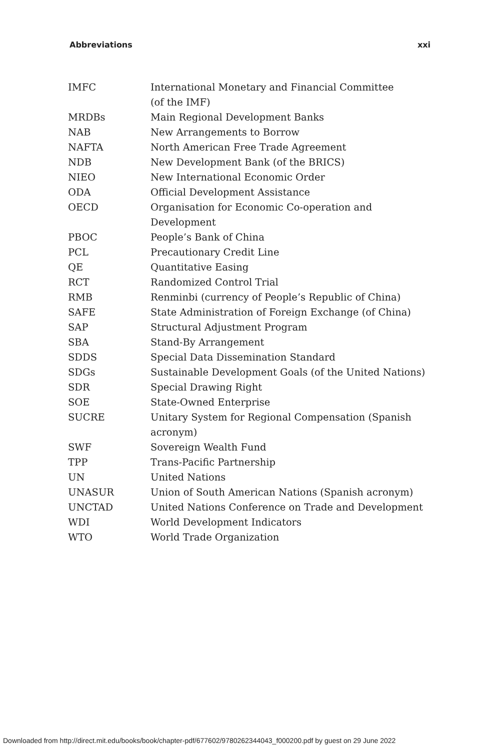Abbreviations xxi
| IMFC | International Monetary and Financial Committee (of the IMF) |
| MRDBs | Main Regional Development Banks |
| NAB | New Arrangements to Borrow |
| NAFTA | North American Free Trade Agreement |
| NDB | New Development Bank (of the BRICS) |
| NIEO | New International Economic Order |
| ODA | Official Development Assistance |
| OECD | Organisation for Economic Co-operation and Development |
| PBOC | People’s Bank of China |
| PCL | Precautionary Credit Line |
| QE | Quantitative Easing |
| RCT | Randomized Control Trial |
| RMB | Renminbi (currency of People’s Republic of China) |
| SAFE | State Administration of Foreign Exchange (of China) |
| SAP | Structural Adjustment Program |
| SBA | Stand-By Arrangement |
| SDDS | Special Data Dissemination Standard |
| SDGs | Sustainable Development Goals (of the United Nations) |
| SDR | Special Drawing Right |
| SOE | State-Owned Enterprise |
| SUCRE | Unitary System for Regional Compensation (Spanish acronym) |
| SWF | Sovereign Wealth Fund |
| TPP | Trans-Pacific Partnership |
| UN | United Nations |
| UNASUR | Union of South American Nations (Spanish acronym) |
| UNCTAD | United Nations Conference on Trade and Development |
| WDI | World Development Indicators |
| WTO | World Trade Organization |
Downloaded from http://direct.mit.edu/books/book/chapter-pdf/677602/9780262344043_f000200.pdf by guest on 29 June 2022